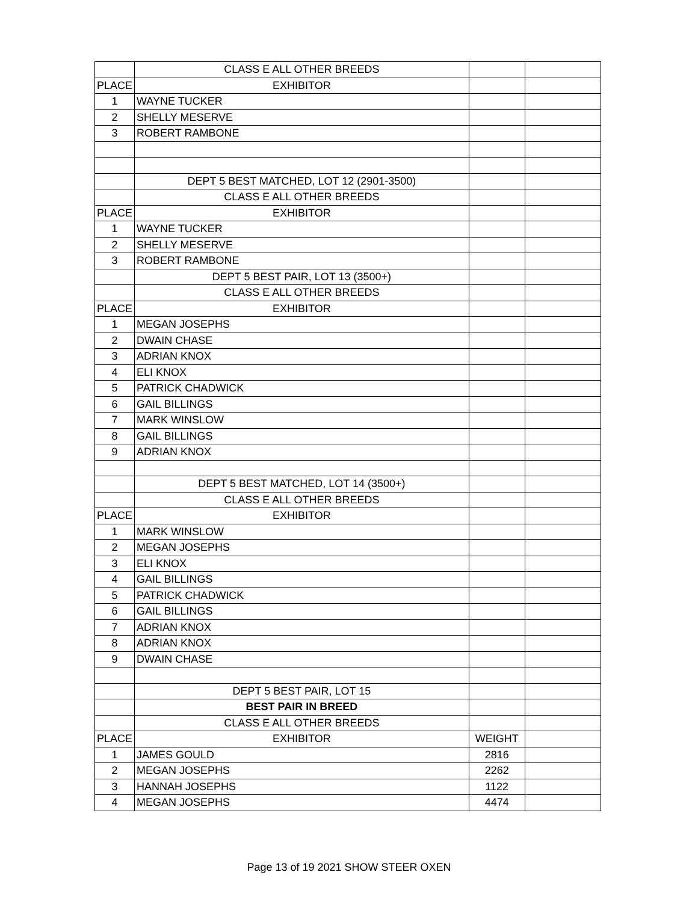| | CLASS E ALL OTHER BREEDS | | |
| PLACE | EXHIBITOR | | |
| 1 | WAYNE TUCKER | | |
| 2 | SHELLY MESERVE | | |
| 3 | ROBERT RAMBONE | | |
| | DEPT 5 BEST MATCHED, LOT 12 (2901-3500) | | |
| | CLASS E ALL OTHER BREEDS | | |
| PLACE | EXHIBITOR | | |
| 1 | WAYNE TUCKER | | |
| 2 | SHELLY MESERVE | | |
| 3 | ROBERT RAMBONE | | |
| | DEPT 5 BEST PAIR, LOT 13 (3500+) | | |
| | CLASS E ALL OTHER BREEDS | | |
| PLACE | EXHIBITOR | | |
| 1 | MEGAN JOSEPHS | | |
| 2 | DWAIN CHASE | | |
| 3 | ADRIAN KNOX | | |
| 4 | ELI KNOX | | |
| 5 | PATRICK CHADWICK | | |
| 6 | GAIL BILLINGS | | |
| 7 | MARK WINSLOW | | |
| 8 | GAIL BILLINGS | | |
| 9 | ADRIAN KNOX | | |
| | DEPT 5 BEST MATCHED, LOT 14 (3500+) | | |
| | CLASS E ALL OTHER BREEDS | | |
| PLACE | EXHIBITOR | | |
| 1 | MARK WINSLOW | | |
| 2 | MEGAN JOSEPHS | | |
| 3 | ELI KNOX | | |
| 4 | GAIL BILLINGS | | |
| 5 | PATRICK CHADWICK | | |
| 6 | GAIL BILLINGS | | |
| 7 | ADRIAN KNOX | | |
| 8 | ADRIAN KNOX | | |
| 9 | DWAIN CHASE | | |
| | DEPT 5 BEST PAIR, LOT 15 | | |
| | BEST PAIR IN BREED | | |
| | CLASS E ALL OTHER BREEDS | | |
| PLACE | EXHIBITOR | WEIGHT | |
| 1 | JAMES GOULD | 2816 | |
| 2 | MEGAN JOSEPHS | 2262 | |
| 3 | HANNAH JOSEPHS | 1122 | |
| 4 | MEGAN JOSEPHS | 4474 | |
Page 13 of 19 2021 SHOW STEER OXEN